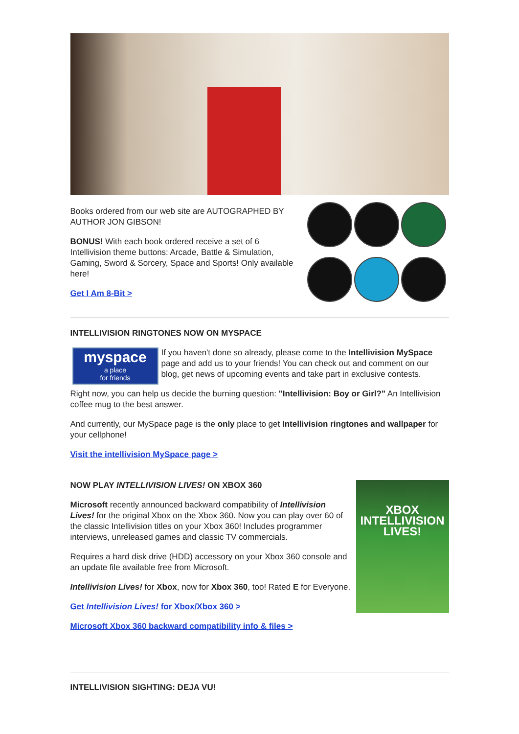Books ordered from our web site are AUTOGRAPHED BY AUTHOR JON GIBSON!
BONUS! With each book ordered receive a set of 6 Intellivision theme buttons: Arcade, Battle & Simulation, Gaming, Sword & Sorcery, Space and Sports! Only available here!
Get I Am 8-Bit >
INTELLIVISION RINGTONES NOW ON MYSPACE
myspace
a place
for friends
If you haven't done so already, please come to the Intellivision MySpace page and add us to your friends! You can check out and comment on our blog, get news of upcoming events and take part in exclusive contests.
Right now, you can help us decide the burning question: "Intellivision: Boy or Girl?" An Intellivision coffee mug to the best answer.
And currently, our MySpace page is the only place to get Intellivision ringtones and wallpaper for your cellphone!
Visit the intellivision MySpace page >
NOW PLAY INTELLIVISION LIVES! ON XBOX 360
Microsoft recently announced backward compatibility of Intellivision Lives! for the original Xbox on the Xbox 360. Now you can play over 60 of the classic Intellivision titles on your Xbox 360! Includes programmer interviews, unreleased games and classic TV commercials.
Requires a hard disk drive (HDD) accessory on your Xbox 360 console and an update file available free from Microsoft.
Intellivision Lives! for Xbox, now for Xbox 360, too! Rated E for Everyone.
Get Intellivision Lives! for Xbox/Xbox 360 >
Microsoft Xbox 360 backward compatibility info & files >
XBOX
INTELLIVISION
LIVES!
INTELLIVISION SIGHTING: DEJA VU!